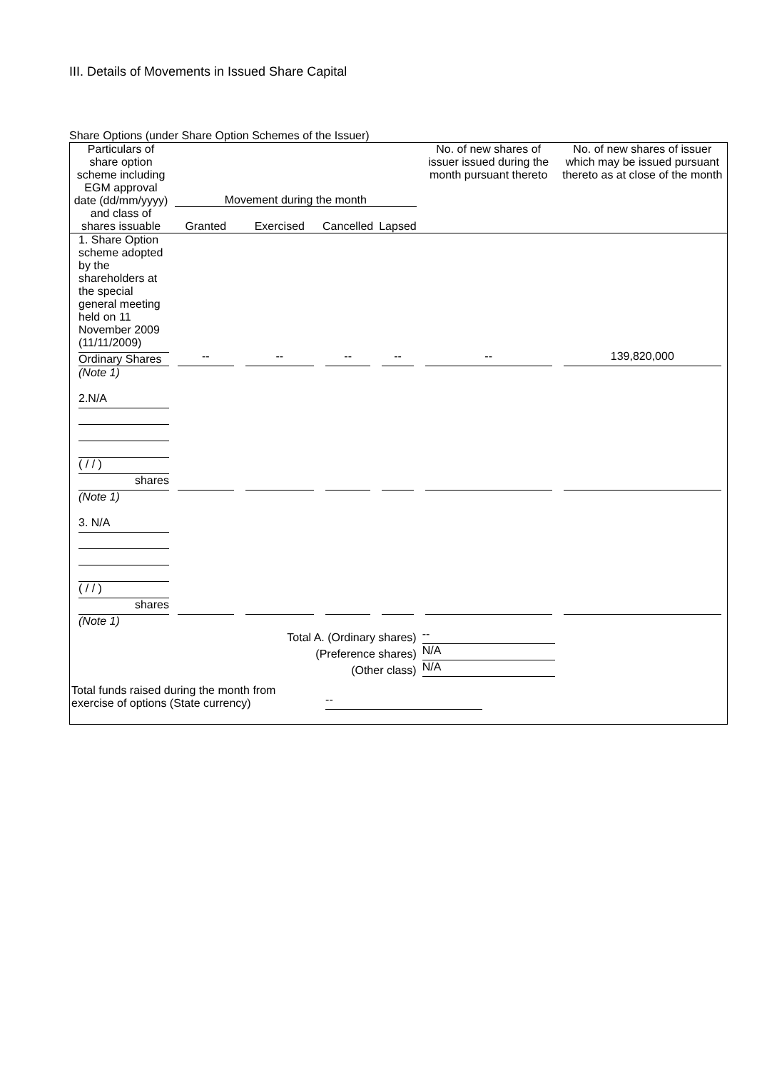III. Details of Movements in Issued Share Capital
Share Options (under Share Option Schemes of the Issuer)
| Particulars of share option scheme including EGM approval date (dd/mm/yyyy) and class of shares issuable | Movement during the month | | | | No. of new shares of issuer issued during the month pursuant thereto | No. of new shares of issuer which may be issued pursuant thereto as at close of the month |
| --- | --- | --- | --- | --- | --- | --- |
| | Granted | Exercised | Cancelled | Lapsed | | |
| 1. Share Option scheme adopted by the shareholders at the special general meeting held on 11 November 2009 (11/11/2009) Ordinary Shares (Note 1) | -- | -- | -- | -- | -- | 139,820,000 |
| 2.N/A ( / / ) shares (Note 1) | | | | | | |
| 3. N/A ( / / ) shares (Note 1) | | | | | | |
| Total A. (Ordinary shares) | | | | | -- | |
| (Preference shares) | | | | | N/A | |
| (Other class) | | | | | N/A | |
| Total funds raised during the month from exercise of options (State currency) | | | -- | | | |